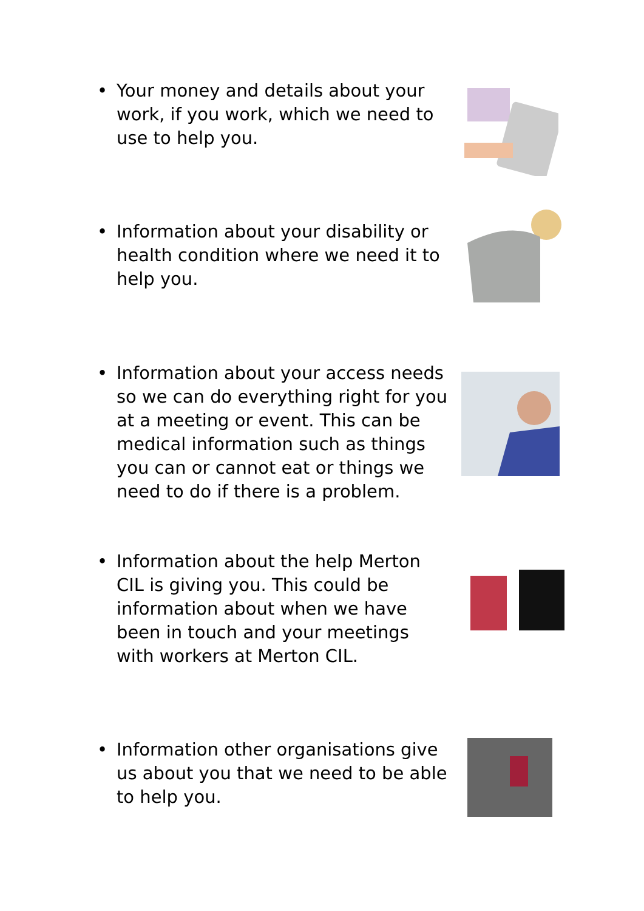• Your money and details about your work, if you work, which we need to use to help you.
• Information about your disability or health condition where we need it to help you.
• Information about your access needs so we can do everything right for you at a meeting or event. This can be medical information such as things you can or cannot eat or things we need to do if there is a problem.
• Information about the help Merton CIL is giving you. This could be information about when we have been in touch and your meetings with workers at Merton CIL.
• Information other organisations give us about you that we need to be able to help you.